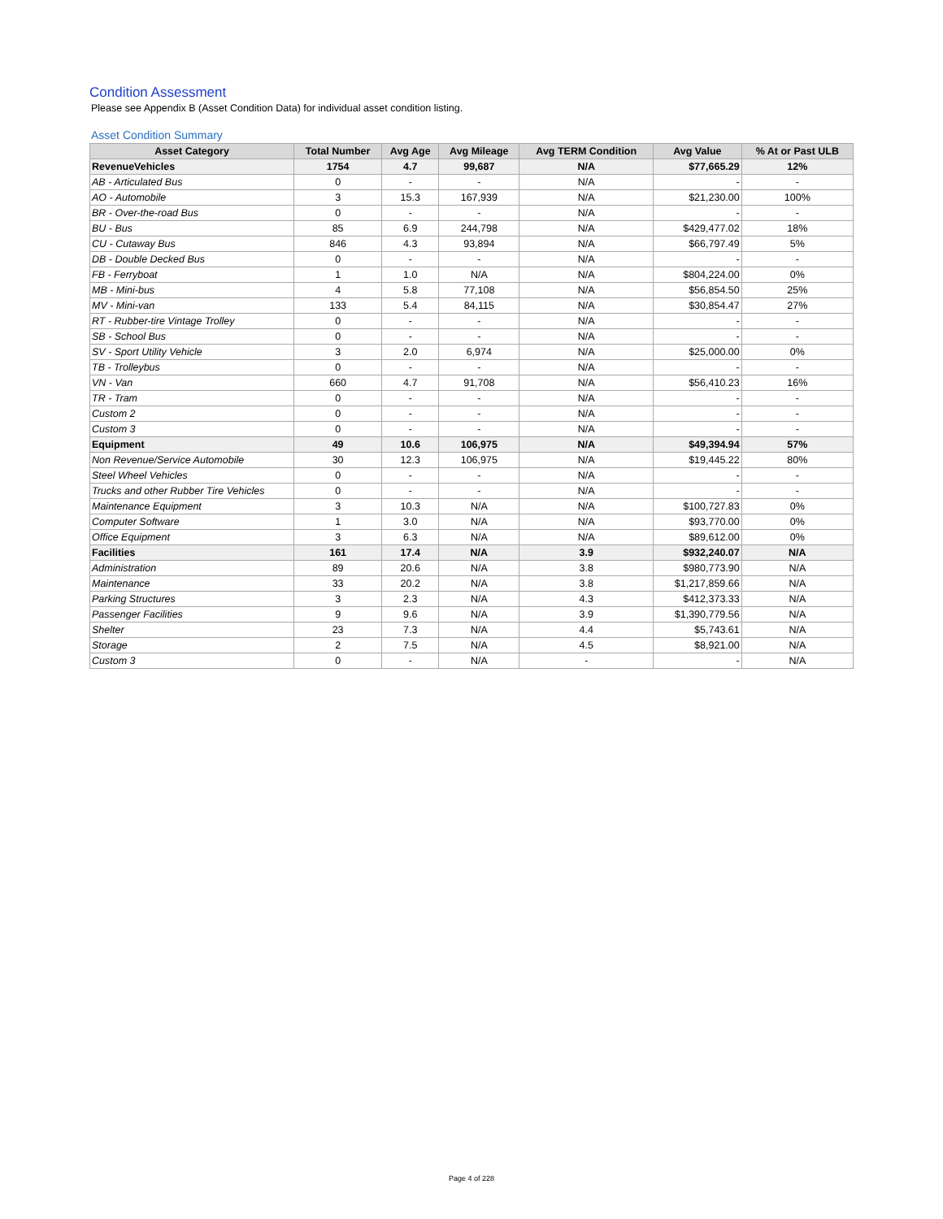Condition Assessment
Please see Appendix B (Asset Condition Data) for individual asset condition listing.
Asset Condition Summary
| Asset Category | Total Number | Avg Age | Avg Mileage | Avg TERM Condition | Avg Value | % At or Past ULB |
| --- | --- | --- | --- | --- | --- | --- |
| RevenueVehicles | 1754 | 4.7 | 99,687 | N/A | $77,665.29 | 12% |
| AB - Articulated Bus | 0 | - | - | N/A | - | - |
| AO - Automobile | 3 | 15.3 | 167,939 | N/A | $21,230.00 | 100% |
| BR - Over-the-road Bus | 0 | - | - | N/A | - | - |
| BU - Bus | 85 | 6.9 | 244,798 | N/A | $429,477.02 | 18% |
| CU - Cutaway Bus | 846 | 4.3 | 93,894 | N/A | $66,797.49 | 5% |
| DB - Double Decked Bus | 0 | - | - | N/A | - | - |
| FB - Ferryboat | 1 | 1.0 | N/A | N/A | $804,224.00 | 0% |
| MB - Mini-bus | 4 | 5.8 | 77,108 | N/A | $56,854.50 | 25% |
| MV - Mini-van | 133 | 5.4 | 84,115 | N/A | $30,854.47 | 27% |
| RT - Rubber-tire Vintage Trolley | 0 | - | - | N/A | - | - |
| SB - School Bus | 0 | - | - | N/A | - | - |
| SV - Sport Utility Vehicle | 3 | 2.0 | 6,974 | N/A | $25,000.00 | 0% |
| TB - Trolleybus | 0 | - | - | N/A | - | - |
| VN - Van | 660 | 4.7 | 91,708 | N/A | $56,410.23 | 16% |
| TR - Tram | 0 | - | - | N/A | - | - |
| Custom 2 | 0 | - | - | N/A | - | - |
| Custom 3 | 0 | - | - | N/A | - | - |
| Equipment | 49 | 10.6 | 106,975 | N/A | $49,394.94 | 57% |
| Non Revenue/Service Automobile | 30 | 12.3 | 106,975 | N/A | $19,445.22 | 80% |
| Steel Wheel Vehicles | 0 | - | - | N/A | - | - |
| Trucks and other Rubber Tire Vehicles | 0 | - | - | N/A | - | - |
| Maintenance Equipment | 3 | 10.3 | N/A | N/A | $100,727.83 | 0% |
| Computer Software | 1 | 3.0 | N/A | N/A | $93,770.00 | 0% |
| Office Equipment | 3 | 6.3 | N/A | N/A | $89,612.00 | 0% |
| Facilities | 161 | 17.4 | N/A | 3.9 | $932,240.07 | N/A |
| Administration | 89 | 20.6 | N/A | 3.8 | $980,773.90 | N/A |
| Maintenance | 33 | 20.2 | N/A | 3.8 | $1,217,859.66 | N/A |
| Parking Structures | 3 | 2.3 | N/A | 4.3 | $412,373.33 | N/A |
| Passenger Facilities | 9 | 9.6 | N/A | 3.9 | $1,390,779.56 | N/A |
| Shelter | 23 | 7.3 | N/A | 4.4 | $5,743.61 | N/A |
| Storage | 2 | 7.5 | N/A | 4.5 | $8,921.00 | N/A |
| Custom 3 | 0 | - | N/A | - | - | N/A |
Page 4 of 228